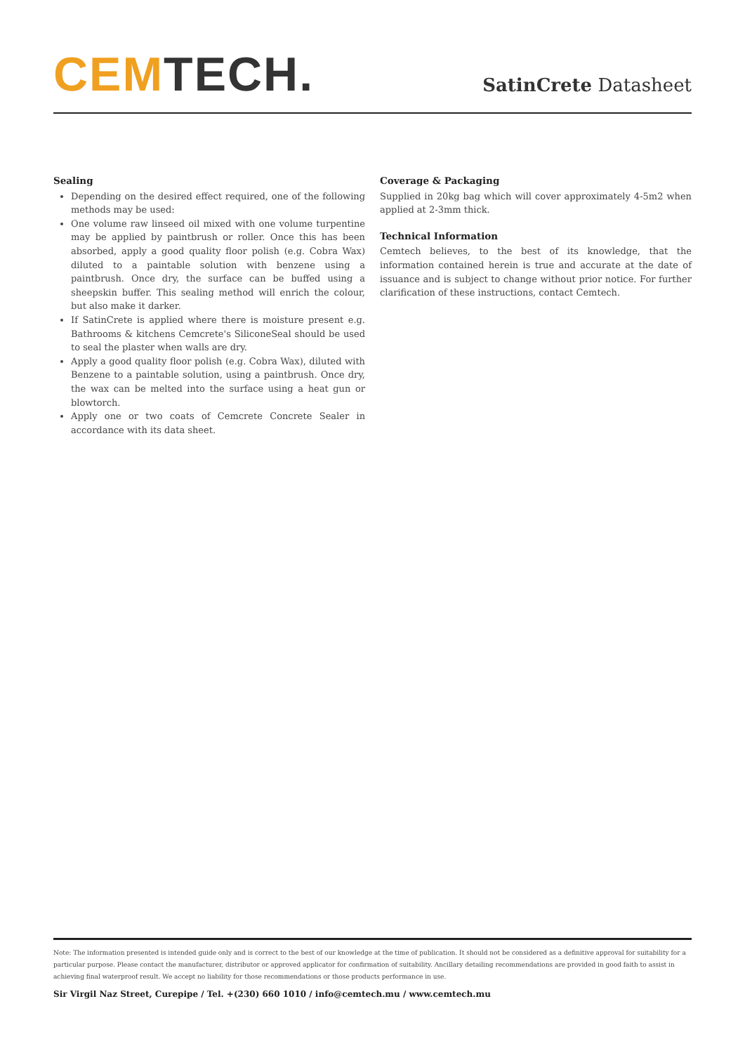CEM TECH.
SatinCrete Datasheet
Sealing
Depending on the desired effect required, one of the following methods may be used:
One volume raw linseed oil mixed with one volume turpentine may be applied by paintbrush or roller. Once this has been absorbed, apply a good quality floor polish (e.g. Cobra Wax) diluted to a paintable solution with benzene using a paintbrush. Once dry, the surface can be buffed using a sheepskin buffer. This sealing method will enrich the colour, but also make it darker.
If SatinCrete is applied where there is moisture present e.g. Bathrooms & kitchens Cemcrete's SiliconeSeal should be used to seal the plaster when walls are dry.
Apply a good quality floor polish (e.g. Cobra Wax), diluted with Benzene to a paintable solution, using a paintbrush. Once dry, the wax can be melted into the surface using a heat gun or blowtorch.
Apply one or two coats of Cemcrete Concrete Sealer in accordance with its data sheet.
Coverage & Packaging
Supplied in 20kg bag which will cover approximately 4-5m2 when applied at 2-3mm thick.
Technical Information
Cemtech believes, to the best of its knowledge, that the information contained herein is true and accurate at the date of issuance and is subject to change without prior notice. For further clarification of these instructions, contact Cemtech.
Note: The information presented is intended guide only and is correct to the best of our knowledge at the time of publication. It should not be considered as a definitive approval for suitability for a particular purpose. Please contact the manufacturer, distributor or approved applicator for confirmation of suitability. Ancillary detailing recommendations are provided in good faith to assist in achieving final waterproof result. We accept no liability for those recommendations or those products performance in use.
Sir Virgil Naz Street, Curepipe / Tel. +(230) 660 1010 / info@cemtech.mu / www.cemtech.mu